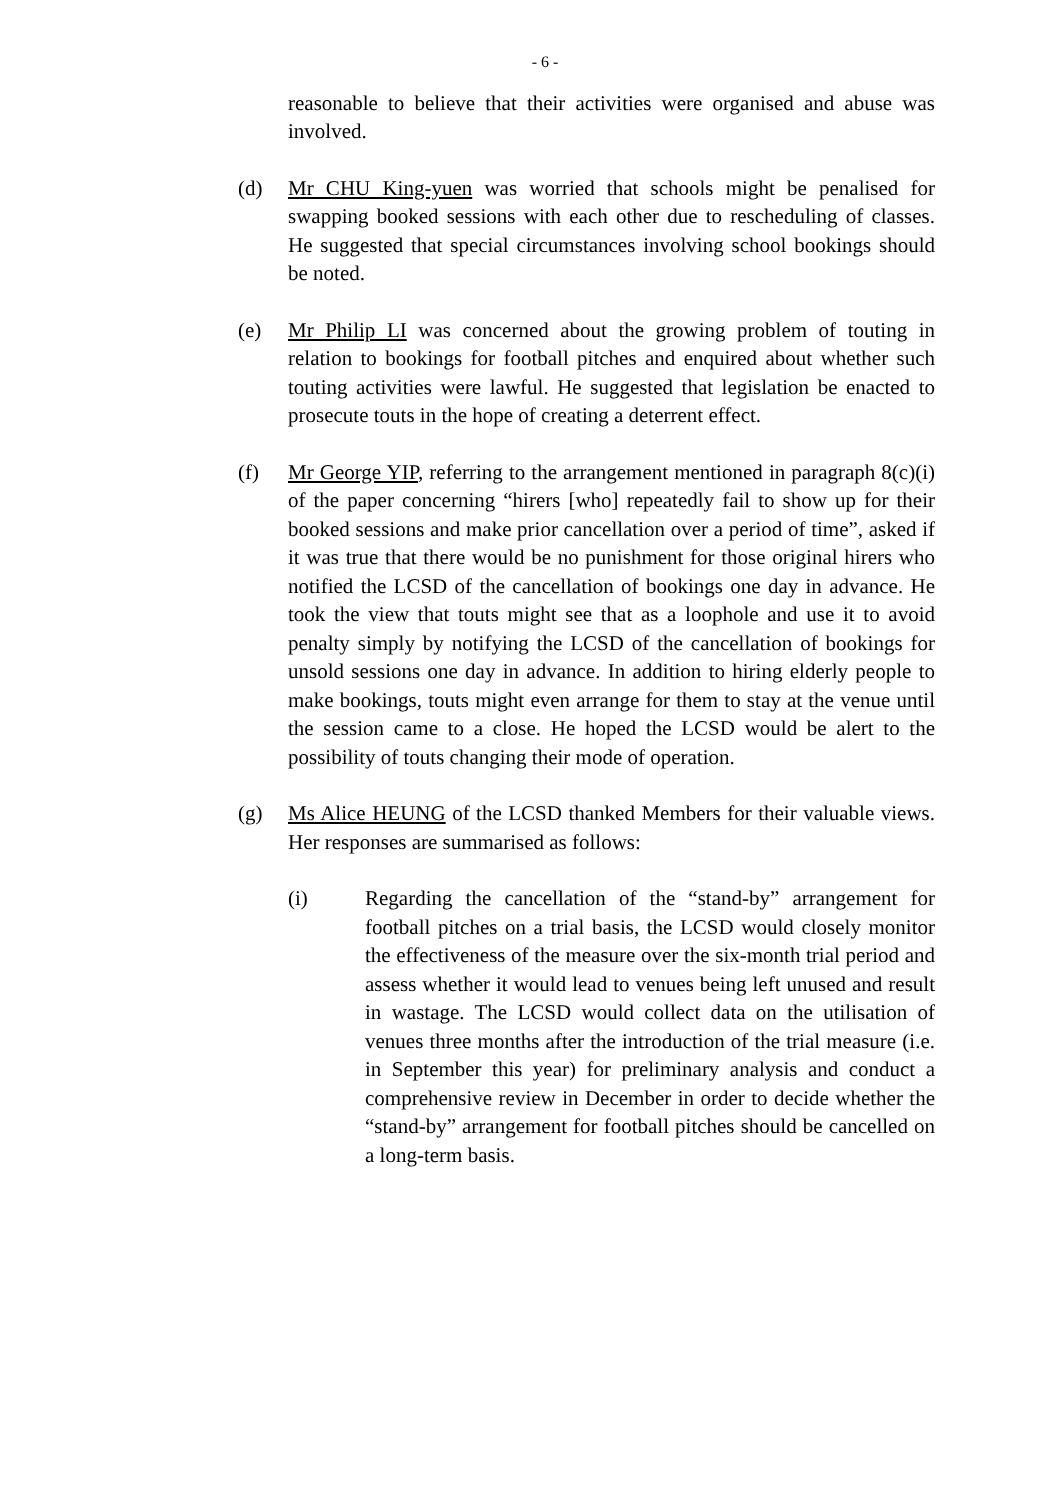- 6 -
reasonable to believe that their activities were organised and abuse was involved.
(d) Mr CHU King-yuen was worried that schools might be penalised for swapping booked sessions with each other due to rescheduling of classes. He suggested that special circumstances involving school bookings should be noted.
(e) Mr Philip LI was concerned about the growing problem of touting in relation to bookings for football pitches and enquired about whether such touting activities were lawful. He suggested that legislation be enacted to prosecute touts in the hope of creating a deterrent effect.
(f) Mr George YIP, referring to the arrangement mentioned in paragraph 8(c)(i) of the paper concerning “hirers [who] repeatedly fail to show up for their booked sessions and make prior cancellation over a period of time”, asked if it was true that there would be no punishment for those original hirers who notified the LCSD of the cancellation of bookings one day in advance. He took the view that touts might see that as a loophole and use it to avoid penalty simply by notifying the LCSD of the cancellation of bookings for unsold sessions one day in advance. In addition to hiring elderly people to make bookings, touts might even arrange for them to stay at the venue until the session came to a close. He hoped the LCSD would be alert to the possibility of touts changing their mode of operation.
(g) Ms Alice HEUNG of the LCSD thanked Members for their valuable views. Her responses are summarised as follows:
(i) Regarding the cancellation of the “stand-by” arrangement for football pitches on a trial basis, the LCSD would closely monitor the effectiveness of the measure over the six-month trial period and assess whether it would lead to venues being left unused and result in wastage. The LCSD would collect data on the utilisation of venues three months after the introduction of the trial measure (i.e. in September this year) for preliminary analysis and conduct a comprehensive review in December in order to decide whether the “stand-by” arrangement for football pitches should be cancelled on a long-term basis.